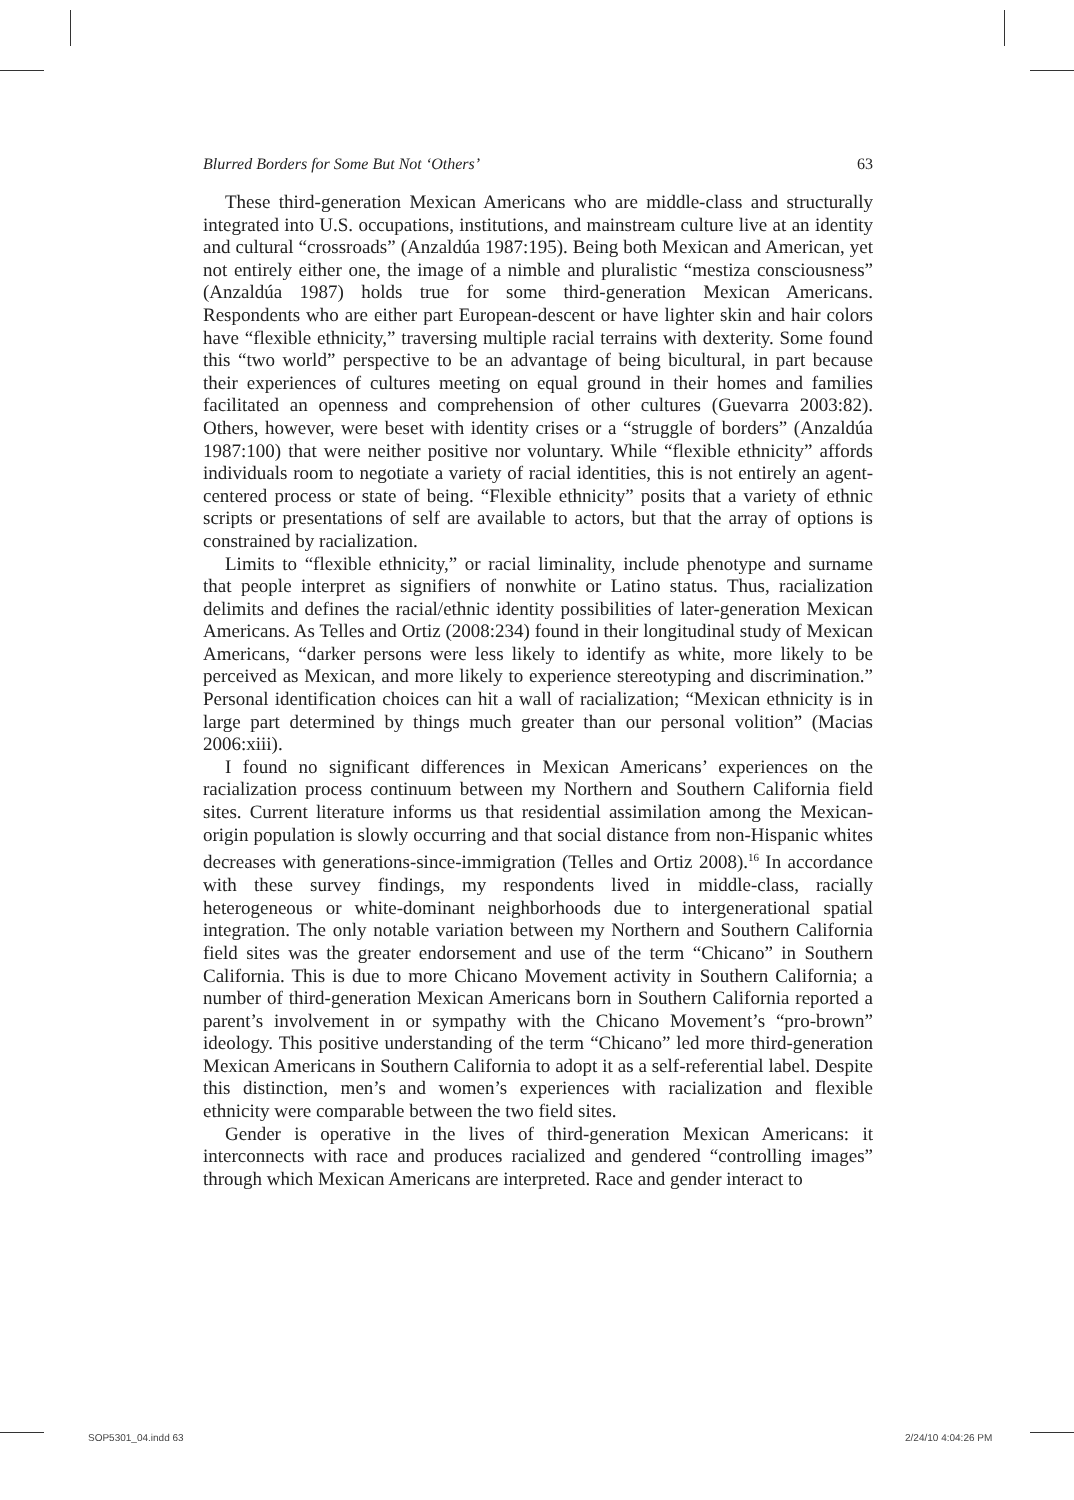Blurred Borders for Some But Not ‘Others’ 63
These third-generation Mexican Americans who are middle-class and structurally integrated into U.S. occupations, institutions, and mainstream culture live at an identity and cultural “crossroads” (Anzaldúa 1987:195). Being both Mexican and American, yet not entirely either one, the image of a nimble and pluralistic “mestiza consciousness” (Anzaldúa 1987) holds true for some third-generation Mexican Americans. Respondents who are either part European-descent or have lighter skin and hair colors have “flexible ethnicity,” traversing multiple racial terrains with dexterity. Some found this “two world” perspective to be an advantage of being bicultural, in part because their experiences of cultures meeting on equal ground in their homes and families facilitated an openness and comprehension of other cultures (Guevarra 2003:82). Others, however, were beset with identity crises or a “struggle of borders” (Anzaldúa 1987:100) that were neither positive nor voluntary. While “flexible ethnicity” affords individuals room to negotiate a variety of racial identities, this is not entirely an agent-centered process or state of being. “Flexible ethnicity” posits that a variety of ethnic scripts or presentations of self are available to actors, but that the array of options is constrained by racialization.
Limits to “flexible ethnicity,” or racial liminality, include phenotype and surname that people interpret as signifiers of nonwhite or Latino status. Thus, racialization delimits and defines the racial/ethnic identity possibilities of later-generation Mexican Americans. As Telles and Ortiz (2008:234) found in their longitudinal study of Mexican Americans, “darker persons were less likely to identify as white, more likely to be perceived as Mexican, and more likely to experience stereotyping and discrimination.” Personal identification choices can hit a wall of racialization; “Mexican ethnicity is in large part determined by things much greater than our personal volition” (Macias 2006:xiii).
I found no significant differences in Mexican Americans’ experiences on the racialization process continuum between my Northern and Southern California field sites. Current literature informs us that residential assimilation among the Mexican-origin population is slowly occurring and that social distance from non-Hispanic whites decreases with generations-since-immigration (Telles and Ortiz 2008).<sup>16</sup> In accordance with these survey findings, my respondents lived in middle-class, racially heterogeneous or white-dominant neighborhoods due to intergenerational spatial integration. The only notable variation between my Northern and Southern California field sites was the greater endorsement and use of the term “Chicano” in Southern California. This is due to more Chicano Movement activity in Southern California; a number of third-generation Mexican Americans born in Southern California reported a parent’s involvement in or sympathy with the Chicano Movement’s “pro-brown” ideology. This positive understanding of the term “Chicano” led more third-generation Mexican Americans in Southern California to adopt it as a self-referential label. Despite this distinction, men’s and women’s experiences with racialization and flexible ethnicity were comparable between the two field sites.
Gender is operative in the lives of third-generation Mexican Americans: it interconnects with race and produces racialized and gendered “controlling images” through which Mexican Americans are interpreted. Race and gender interact to
SOP5301_04.indd 63 2/24/10 4:04:26 PM